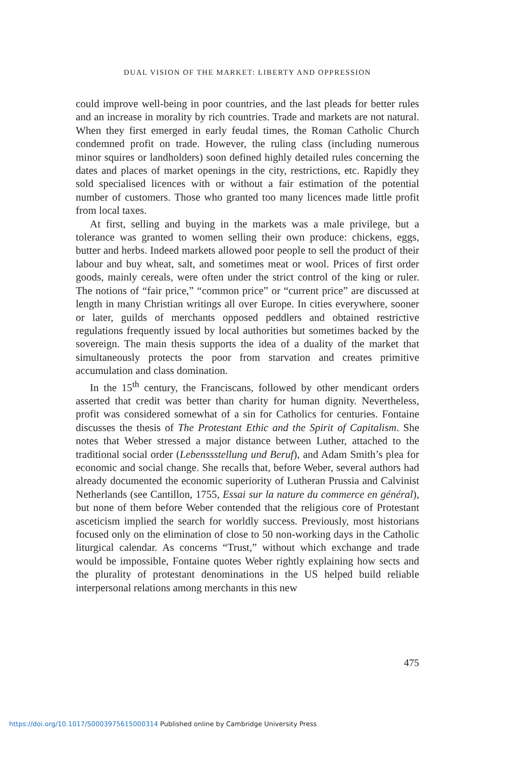DUAL VISION OF THE MARKET: LIBERTY AND OPPRESSION
could improve well-being in poor countries, and the last pleads for better rules and an increase in morality by rich countries. Trade and markets are not natural. When they first emerged in early feudal times, the Roman Catholic Church condemned profit on trade. However, the ruling class (including numerous minor squires or landholders) soon defined highly detailed rules concerning the dates and places of market openings in the city, restrictions, etc. Rapidly they sold specialised licences with or without a fair estimation of the potential number of customers. Those who granted too many licences made little profit from local taxes.
At first, selling and buying in the markets was a male privilege, but a tolerance was granted to women selling their own produce: chickens, eggs, butter and herbs. Indeed markets allowed poor people to sell the product of their labour and buy wheat, salt, and sometimes meat or wool. Prices of first order goods, mainly cereals, were often under the strict control of the king or ruler. The notions of “fair price,” “common price” or “current price” are discussed at length in many Christian writings all over Europe. In cities everywhere, sooner or later, guilds of merchants opposed peddlers and obtained restrictive regulations frequently issued by local authorities but sometimes backed by the sovereign. The main thesis supports the idea of a duality of the market that simultaneously protects the poor from starvation and creates primitive accumulation and class domination.
In the 15<sup>th</sup> century, the Franciscans, followed by other mendicant orders asserted that credit was better than charity for human dignity. Nevertheless, profit was considered somewhat of a sin for Catholics for centuries. Fontaine discusses the thesis of The Protestant Ethic and the Spirit of Capitalism. She notes that Weber stressed a major distance between Luther, attached to the traditional social order (Lebenssstellung und Beruf), and Adam Smith’s plea for economic and social change. She recalls that, before Weber, several authors had already documented the economic superiority of Lutheran Prussia and Calvinist Netherlands (see Cantillon, 1755, Essai sur la nature du commerce en général), but none of them before Weber contended that the religious core of Protestant asceticism implied the search for worldly success. Previously, most historians focused only on the elimination of close to 50 non-working days in the Catholic liturgical calendar. As concerns “Trust,” without which exchange and trade would be impossible, Fontaine quotes Weber rightly explaining how sects and the plurality of protestant denominations in the US helped build reliable interpersonal relations among merchants in this new
475
https://doi.org/10.1017/S0003975615000314 Published online by Cambridge University Press